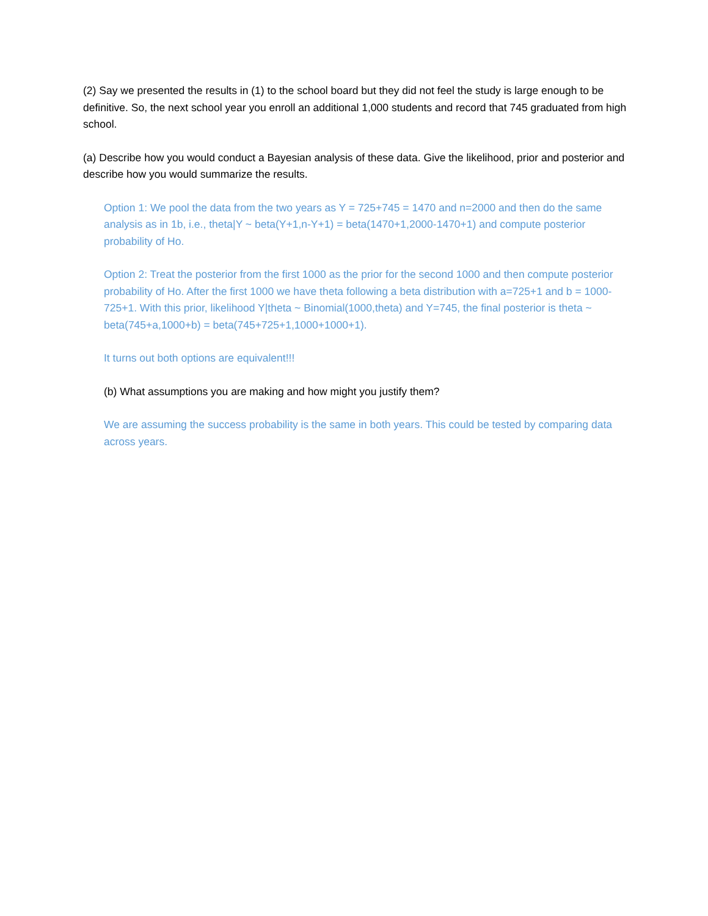(2) Say we presented the results in (1) to the school board but they did not feel the study is large enough to be definitive. So, the next school year you enroll an additional 1,000 students and record that 745 graduated from high school.
(a) Describe how you would conduct a Bayesian analysis of these data. Give the likelihood, prior and posterior and describe how you would summarize the results.
Option 1: We pool the data from the two years as Y = 725+745 = 1470 and n=2000 and then do the same analysis as in 1b, i.e., theta|Y ~ beta(Y+1,n-Y+1) = beta(1470+1,2000-1470+1) and compute posterior probability of Ho.
Option 2: Treat the posterior from the first 1000 as the prior for the second 1000 and then compute posterior probability of Ho. After the first 1000 we have theta following a beta distribution with a=725+1 and b = 1000-725+1. With this prior, likelihood Y|theta ~ Binomial(1000,theta) and Y=745, the final posterior is theta ~ beta(745+a,1000+b) = beta(745+725+1,1000+1000+1).
It turns out both options are equivalent!!!
(b) What assumptions you are making and how might you justify them?
We are assuming the success probability is the same in both years. This could be tested by comparing data across years.